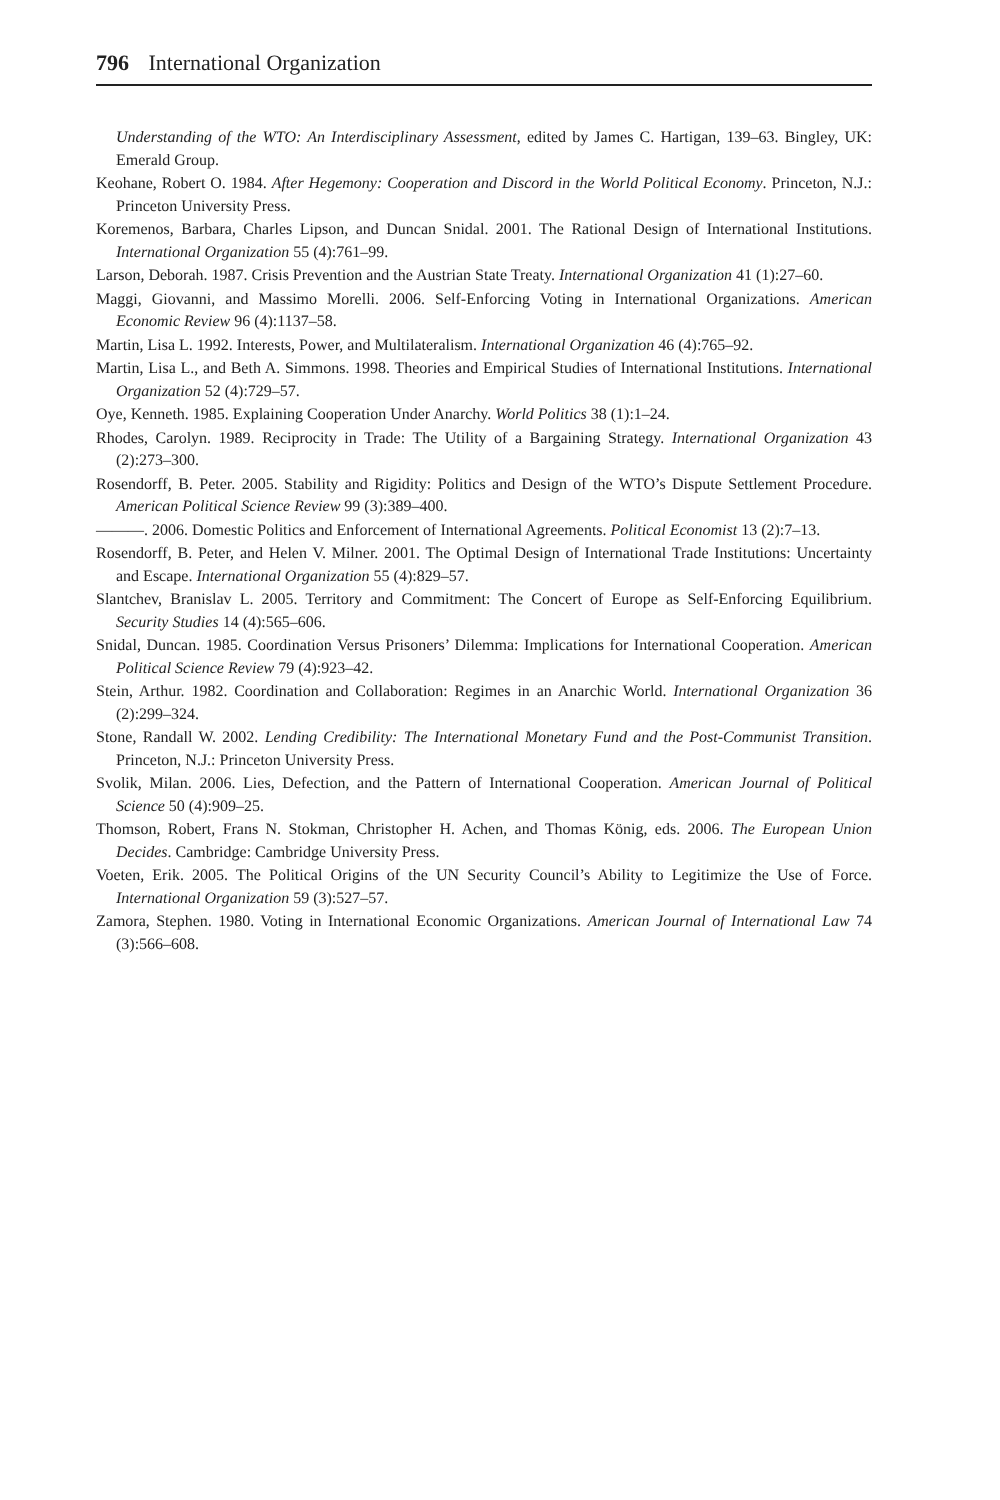796 International Organization
Understanding of the WTO: An Interdisciplinary Assessment, edited by James C. Hartigan, 139–63. Bingley, UK: Emerald Group.
Keohane, Robert O. 1984. After Hegemony: Cooperation and Discord in the World Political Economy. Princeton, N.J.: Princeton University Press.
Koremenos, Barbara, Charles Lipson, and Duncan Snidal. 2001. The Rational Design of International Institutions. International Organization 55 (4):761–99.
Larson, Deborah. 1987. Crisis Prevention and the Austrian State Treaty. International Organization 41 (1):27–60.
Maggi, Giovanni, and Massimo Morelli. 2006. Self-Enforcing Voting in International Organizations. American Economic Review 96 (4):1137–58.
Martin, Lisa L. 1992. Interests, Power, and Multilateralism. International Organization 46 (4):765–92.
Martin, Lisa L., and Beth A. Simmons. 1998. Theories and Empirical Studies of International Institutions. International Organization 52 (4):729–57.
Oye, Kenneth. 1985. Explaining Cooperation Under Anarchy. World Politics 38 (1):1–24.
Rhodes, Carolyn. 1989. Reciprocity in Trade: The Utility of a Bargaining Strategy. International Organization 43 (2):273–300.
Rosendorff, B. Peter. 2005. Stability and Rigidity: Politics and Design of the WTO’s Dispute Settlement Procedure. American Political Science Review 99 (3):389–400.
———. 2006. Domestic Politics and Enforcement of International Agreements. Political Economist 13 (2):7–13.
Rosendorff, B. Peter, and Helen V. Milner. 2001. The Optimal Design of International Trade Institutions: Uncertainty and Escape. International Organization 55 (4):829–57.
Slantchev, Branislav L. 2005. Territory and Commitment: The Concert of Europe as Self-Enforcing Equilibrium. Security Studies 14 (4):565–606.
Snidal, Duncan. 1985. Coordination Versus Prisoners’ Dilemma: Implications for International Cooperation. American Political Science Review 79 (4):923–42.
Stein, Arthur. 1982. Coordination and Collaboration: Regimes in an Anarchic World. International Organization 36 (2):299–324.
Stone, Randall W. 2002. Lending Credibility: The International Monetary Fund and the Post-Communist Transition. Princeton, N.J.: Princeton University Press.
Svolik, Milan. 2006. Lies, Defection, and the Pattern of International Cooperation. American Journal of Political Science 50 (4):909–25.
Thomson, Robert, Frans N. Stokman, Christopher H. Achen, and Thomas König, eds. 2006. The European Union Decides. Cambridge: Cambridge University Press.
Voeten, Erik. 2005. The Political Origins of the UN Security Council’s Ability to Legitimize the Use of Force. International Organization 59 (3):527–57.
Zamora, Stephen. 1980. Voting in International Economic Organizations. American Journal of International Law 74 (3):566–608.